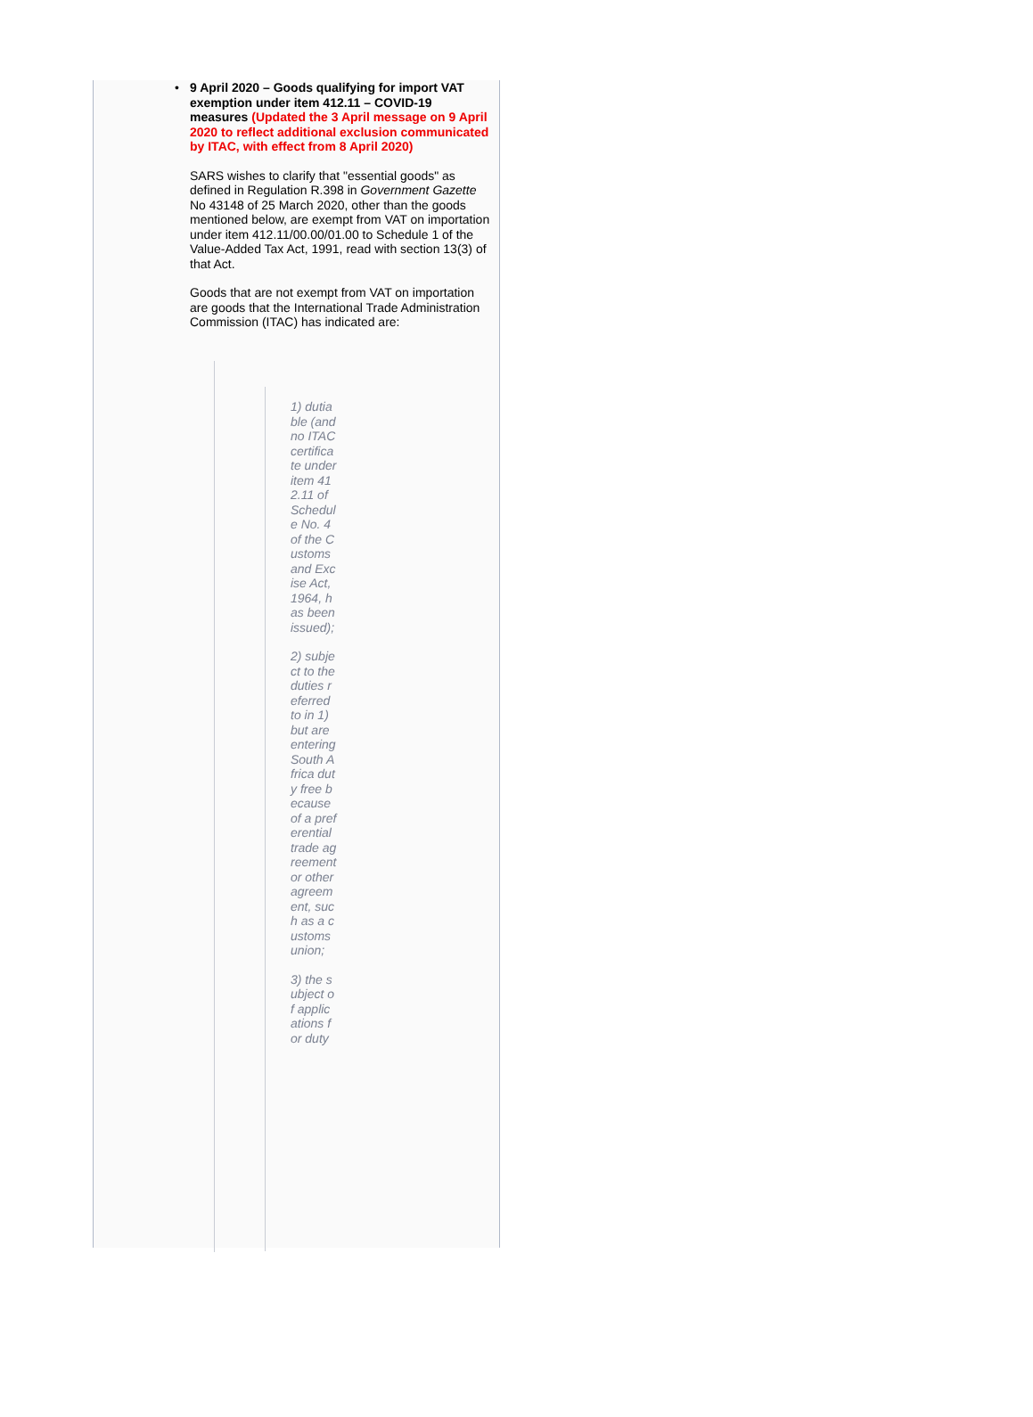•
9 April 2020 – Goods qualifying for import VAT exemption under item 412.11 – COVID-19 measures (Updated the 3 April message on 9 April 2020 to reflect additional exclusion communicated by ITAC, with effect from 8 April 2020)
SARS wishes to clarify that "essential goods" as defined in Regulation R.398 in Government Gazette No 43148 of 25 March 2020, other than the goods mentioned below, are exempt from VAT on importation under item 412.11/00.00/01.00 to Schedule 1 of the Value-Added Tax Act, 1991, read with section 13(3) of that Act.
Goods that are not exempt from VAT on importation are goods that the International Trade Administration Commission (ITAC) has indicated are:
1) dutiable (and no ITAC certificate under item 412.11 of Schedule No. 4 of the Customs and Excise Act, 1964, has been issued);
2) subject to the duties referred to in 1) but are entering South Africa duty free because of a preferential trade agreement or other agreement, such as a customs union;
3) the subject of applications for duty